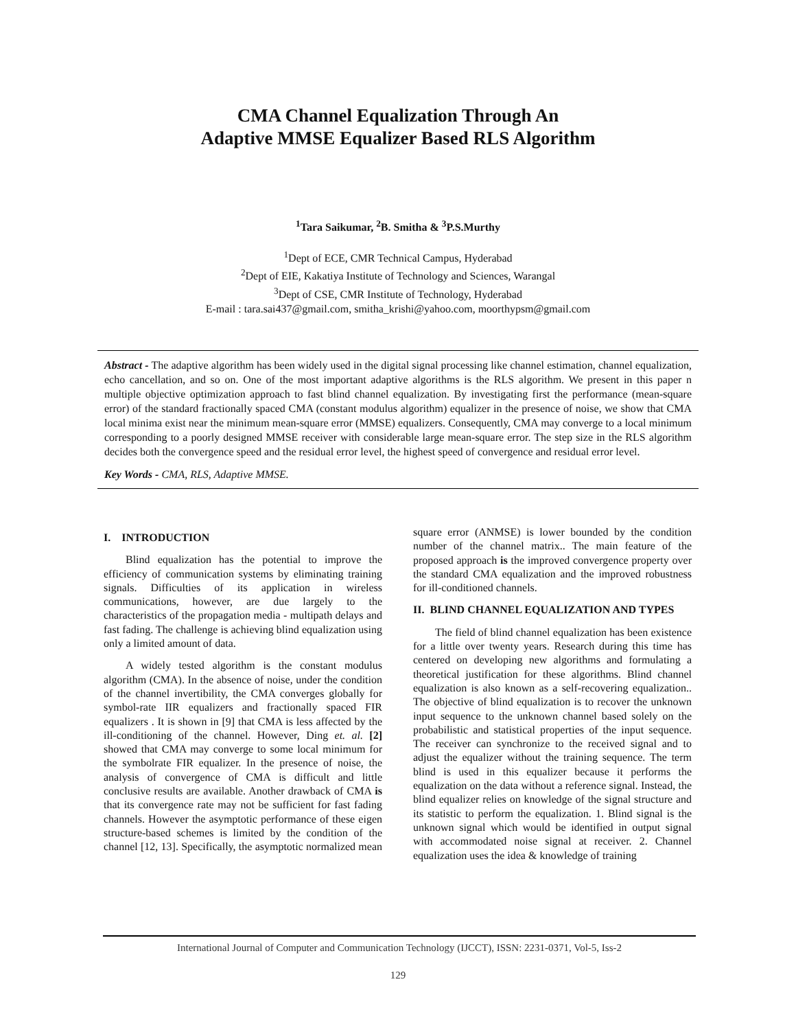CMA Channel Equalization Through An
Adaptive MMSE Equalizer Based RLS Algorithm
<sup>1</sup> Tara Saikumar, <sup>2</sup>B. Smitha & <sup>3</sup>P.S.Murthy
<sup>1</sup> Dept of ECE, CMR Technical Campus, Hyderabad
<sup>2</sup> Dept of EIE, Kakatiya Institute of Technology and Sciences, Warangal
<sup>3</sup> Dept of CSE, CMR Institute of Technology, Hyderabad
E-mail : tara.sai437@gmail.com, smitha_krishi@yahoo.com, moorthypsm@gmail.com
Abstract - The adaptive algorithm has been widely used in the digital signal processing like channel estimation, channel equalization, echo cancellation, and so on. One of the most important adaptive algorithms is the RLS algorithm. We present in this paper n multiple objective optimization approach to fast blind channel equalization. By investigating first the performance (mean-square error) of the standard fractionally spaced CMA (constant modulus algorithm) equalizer in the presence of noise, we show that CMA local minima exist near the minimum mean-square error (MMSE) equalizers. Consequently, CMA may converge to a local minimum corresponding to a poorly designed MMSE receiver with considerable large mean-square error. The step size in the RLS algorithm decides both the convergence speed and the residual error level, the highest speed of convergence and residual error level.
Key Words - CMA, RLS, Adaptive MMSE.
I. INTRODUCTION
Blind equalization has the potential to improve the efficiency of communication systems by eliminating training signals. Difficulties of its application in wireless communications, however, are due largely to the characteristics of the propagation media - multipath delays and fast fading. The challenge is achieving blind equalization using only a limited amount of data.
A widely tested algorithm is the constant modulus algorithm (CMA). In the absence of noise, under the condition of the channel invertibility, the CMA converges globally for symbol-rate IIR equalizers and fractionally spaced FIR equalizers . It is shown in [9] that CMA is less affected by the ill-conditioning of the channel. However, Ding et. al. [2] showed that CMA may converge to some local minimum for the symbolrate FIR equalizer. In the presence of noise, the analysis of convergence of CMA is difficult and little conclusive results are available. Another drawback of CMA is that its convergence rate may not be sufficient for fast fading channels. However the asymptotic performance of these eigen structure-based schemes is limited by the condition of the channel [12, 13]. Specifically, the asymptotic normalized mean square error (ANMSE) is lower bounded by the condition number of the channel matrix.. The main feature of the proposed approach is the improved convergence property over the standard CMA equalization and the improved robustness for ill-conditioned channels.
II. BLIND CHANNEL EQUALIZATION AND TYPES
The field of blind channel equalization has been existence for a little over twenty years. Research during this time has centered on developing new algorithms and formulating a theoretical justification for these algorithms. Blind channel equalization is also known as a self-recovering equalization.. The objective of blind equalization is to recover the unknown input sequence to the unknown channel based solely on the probabilistic and statistical properties of the input sequence. The receiver can synchronize to the received signal and to adjust the equalizer without the training sequence. The term blind is used in this equalizer because it performs the equalization on the data without a reference signal. Instead, the blind equalizer relies on knowledge of the signal structure and its statistic to perform the equalization. 1. Blind signal is the unknown signal which would be identified in output signal with accommodated noise signal at receiver. 2. Channel equalization uses the idea & knowledge of training
International Journal of Computer and Communication Technology (IJCCT), ISSN: 2231-0371, Vol-5, Iss-2
129